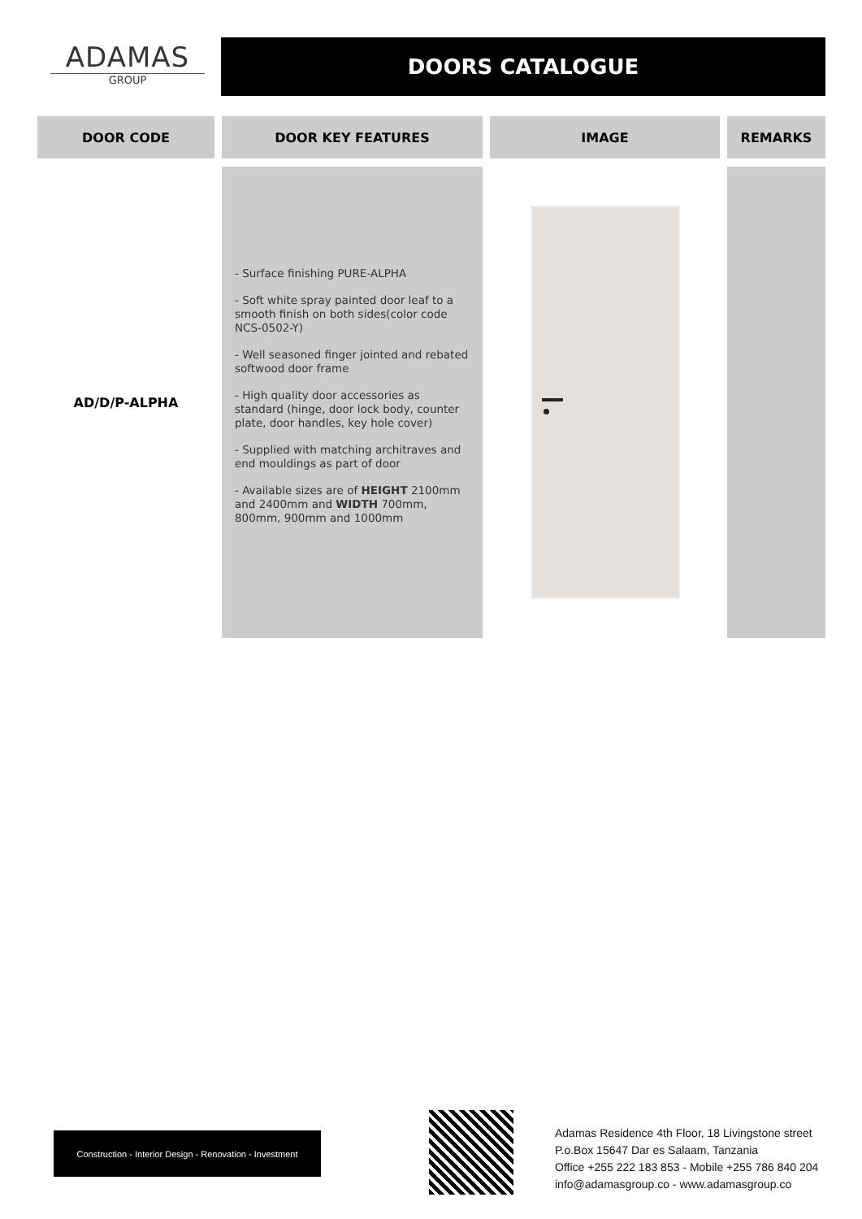ADAMAS
GROUP
DOORS CATALOGUE
| DOOR CODE | DOOR KEY FEATURES | IMAGE | REMARKS |
| --- | --- | --- | --- |
| AD/D/P-ALPHA | - Surface finishing PURE-ALPHA - Soft white spray painted door leaf to a smooth finish on both sides(color code NCS-0502-Y) - Well seasoned finger jointed and rebated softwood door frame - High quality door accessories as standard (hinge, door lock body, counter plate, door handles, key hole cover) - Supplied with matching architraves and end mouldings as part of door - Available sizes are of HEIGHT 2100mm and 2400mm and WIDTH 700mm, 800mm, 900mm and 1000mm | | |
Construction - Interior Design - Renovation - Investment
Adamas Residence 4th Floor, 18 Livingstone street
P.o.Box 15647 Dar es Salaam, Tanzania
Office +255 222 183 853 - Mobile +255 786 840 204
info@adamasgroup.co - www.adamasgroup.co